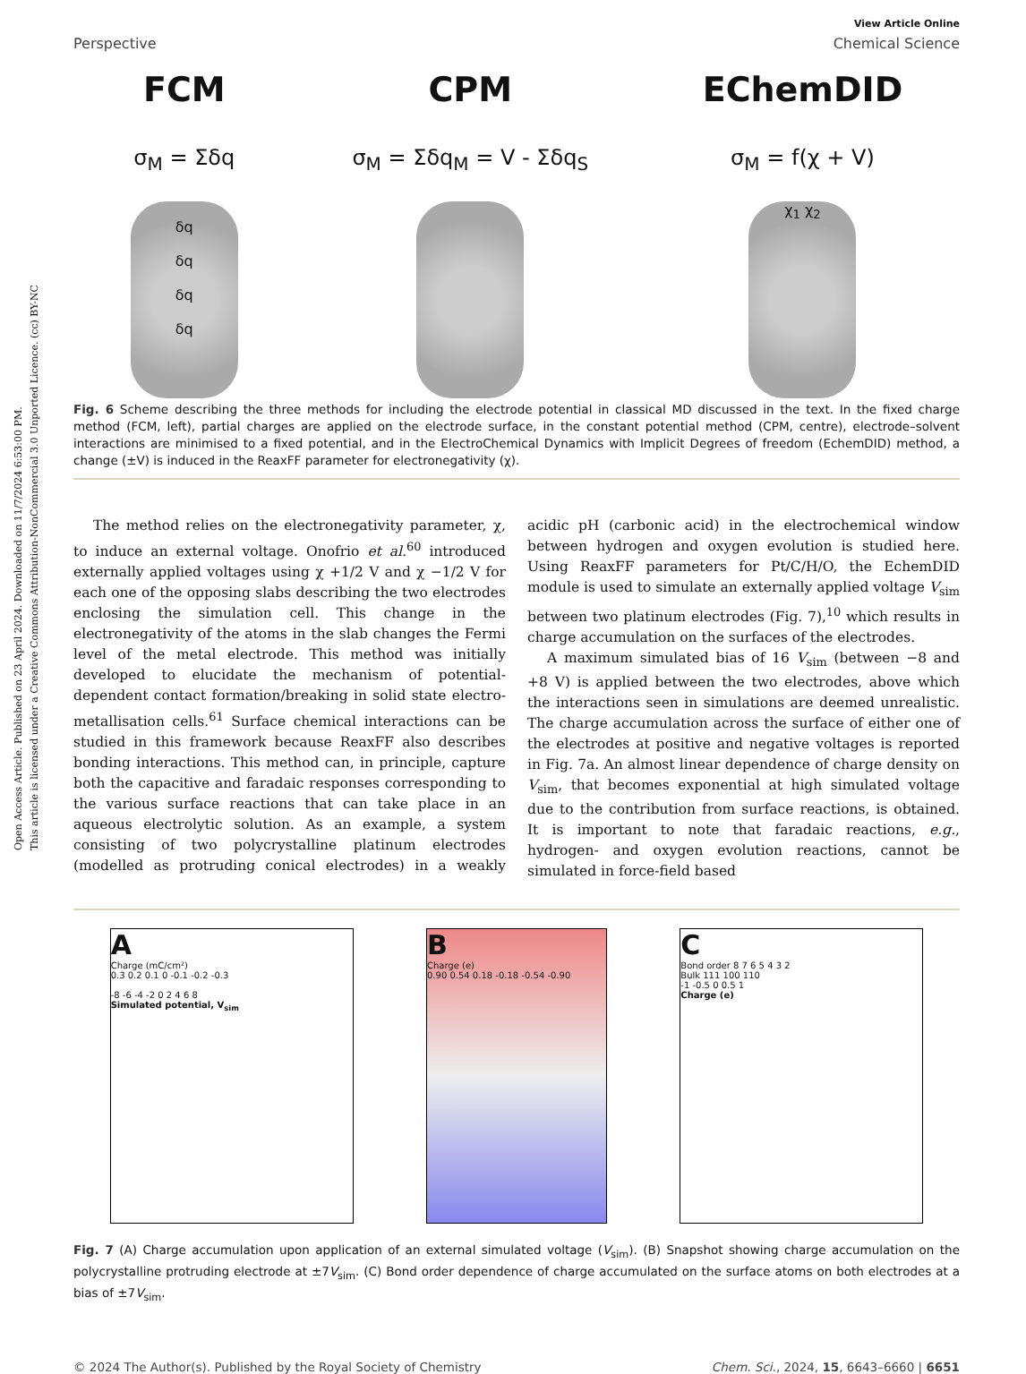Open Access Article. Published on 23 April 2024. Downloaded on 11/7/2024 6:53:00 PM.
This article is licensed under a Creative Commons Attribution-NonCommercial 3.0 Unported Licence. (cc) BY-NC
View Article Online
Perspective Chemical Science
FCM
σ<sub>M</sub> = Σδq
δq
δq
δq
δq
CPM
σ<sub>M</sub> = Σδq<sub>M</sub> = V - Σδq<sub>S</sub>
EChemDID
σ<sub>M</sub> = f(χ + V)
χ<sub>1</sub> χ<sub>2</sub>
Fig. 6 Scheme describing the three methods for including the electrode potential in classical MD discussed in the text. In the fixed charge method (FCM, left), partial charges are applied on the electrode surface, in the constant potential method (CPM, centre), electrode–solvent interactions are minimised to a fixed potential, and in the ElectroChemical Dynamics with Implicit Degrees of freedom (EchemDID) method, a change (±V) is induced in the ReaxFF parameter for electronegativity (χ).
The method relies on the electronegativity parameter, χ, to induce an external voltage. Onofrio et al.<sup>60</sup> introduced externally applied voltages using χ +1/2 V and χ −1/2 V for each one of the opposing slabs describing the two electrodes enclosing the simulation cell. This change in the electronegativity of the atoms in the slab changes the Fermi level of the metal electrode. This method was initially developed to elucidate the mechanism of potential-dependent contact formation/breaking in solid state electro-metallisation cells.<sup>61</sup> Surface chemical interactions can be studied in this framework because ReaxFF also describes bonding interactions. This method can, in principle, capture both the capacitive and faradaic responses corresponding to the various surface reactions that can take place in an aqueous electrolytic solution. As an example, a system consisting of two polycrystalline platinum electrodes (modelled as protruding conical electrodes) in a weakly acidic pH (carbonic acid) in the electrochemical window between hydrogen and oxygen evolution is studied here. Using ReaxFF parameters for Pt/C/H/O, the EchemDID module is used to simulate an externally applied voltage V<sub>sim</sub> between two platinum electrodes (Fig. 7),<sup>10</sup> which results in charge accumulation on the surfaces of the electrodes.
A maximum simulated bias of 16 V<sub>sim</sub> (between −8 and +8 V) is applied between the two electrodes, above which the interactions seen in simulations are deemed unrealistic. The charge accumulation across the surface of either one of the electrodes at positive and negative voltages is reported in Fig. 7a. An almost linear dependence of charge density on V<sub>sim</sub>, that becomes exponential at high simulated voltage due to the contribution from surface reactions, is obtained. It is important to note that faradaic reactions, e.g., hydrogen- and oxygen evolution reactions, cannot be simulated in force-field based
A
Charge (mC/cm²)
0.3 0.2 0.1 0 -0.1 -0.2 -0.3
-8 -6 -4 -2 0 2 4 6 8
Simulated potential, V<sub>sim</sub>
B
Charge (e)
0.90 0.54 0.18 -0.18 -0.54 -0.90
C
Bond order 8 7 6 5 4 3 2
Bulk 111 100 110
-1 -0.5 0 0.5 1
Charge (e)
Fig. 7 (A) Charge accumulation upon application of an external simulated voltage (V<sub>sim</sub>). (B) Snapshot showing charge accumulation on the polycrystalline protruding electrode at ±7V<sub>sim</sub>. (C) Bond order dependence of charge accumulated on the surface atoms on both electrodes at a bias of ±7V<sub>sim</sub>.
© 2024 The Author(s). Published by the Royal Society of Chemistry Chem. Sci., 2024, 15, 6643–6660 | 6651